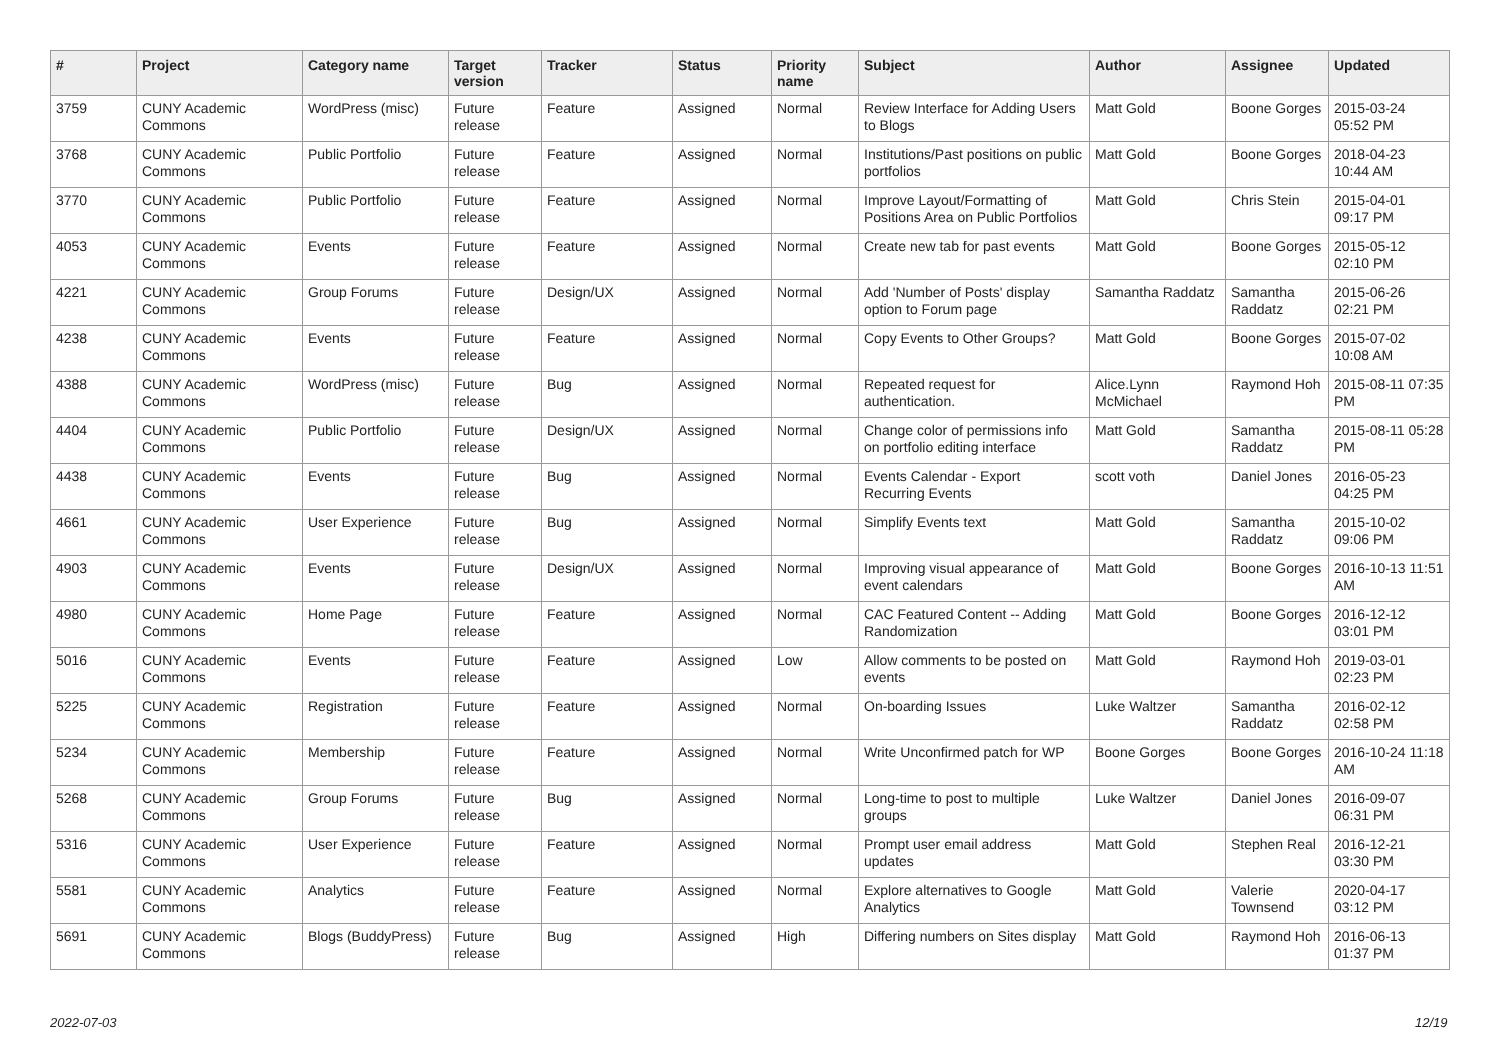| # | Project | Category name | Target version | Tracker | Status | Priority name | Subject | Author | Assignee | Updated |
| --- | --- | --- | --- | --- | --- | --- | --- | --- | --- | --- |
| 3759 | CUNY Academic Commons | WordPress (misc) | Future release | Feature | Assigned | Normal | Review Interface for Adding Users to Blogs | Matt Gold | Boone Gorges | 2015-03-24 05:52 PM |
| 3768 | CUNY Academic Commons | Public Portfolio | Future release | Feature | Assigned | Normal | Institutions/Past positions on public portfolios | Matt Gold | Boone Gorges | 2018-04-23 10:44 AM |
| 3770 | CUNY Academic Commons | Public Portfolio | Future release | Feature | Assigned | Normal | Improve Layout/Formatting of Positions Area on Public Portfolios | Matt Gold | Chris Stein | 2015-04-01 09:17 PM |
| 4053 | CUNY Academic Commons | Events | Future release | Feature | Assigned | Normal | Create new tab for past events | Matt Gold | Boone Gorges | 2015-05-12 02:10 PM |
| 4221 | CUNY Academic Commons | Group Forums | Future release | Design/UX | Assigned | Normal | Add 'Number of Posts' display option to Forum page | Samantha Raddatz | Samantha Raddatz | 2015-06-26 02:21 PM |
| 4238 | CUNY Academic Commons | Events | Future release | Feature | Assigned | Normal | Copy Events to Other Groups? | Matt Gold | Boone Gorges | 2015-07-02 10:08 AM |
| 4388 | CUNY Academic Commons | WordPress (misc) | Future release | Bug | Assigned | Normal | Repeated request for authentication. | Alice.Lynn McMichael | Raymond Hoh | 2015-08-11 07:35 PM |
| 4404 | CUNY Academic Commons | Public Portfolio | Future release | Design/UX | Assigned | Normal | Change color of permissions info on portfolio editing interface | Matt Gold | Samantha Raddatz | 2015-08-11 05:28 PM |
| 4438 | CUNY Academic Commons | Events | Future release | Bug | Assigned | Normal | Events Calendar - Export Recurring Events | scott voth | Daniel Jones | 2016-05-23 04:25 PM |
| 4661 | CUNY Academic Commons | User Experience | Future release | Bug | Assigned | Normal | Simplify Events text | Matt Gold | Samantha Raddatz | 2015-10-02 09:06 PM |
| 4903 | CUNY Academic Commons | Events | Future release | Design/UX | Assigned | Normal | Improving visual appearance of event calendars | Matt Gold | Boone Gorges | 2016-10-13 11:51 AM |
| 4980 | CUNY Academic Commons | Home Page | Future release | Feature | Assigned | Normal | CAC Featured Content -- Adding Randomization | Matt Gold | Boone Gorges | 2016-12-12 03:01 PM |
| 5016 | CUNY Academic Commons | Events | Future release | Feature | Assigned | Low | Allow comments to be posted on events | Matt Gold | Raymond Hoh | 2019-03-01 02:23 PM |
| 5225 | CUNY Academic Commons | Registration | Future release | Feature | Assigned | Normal | On-boarding Issues | Luke Waltzer | Samantha Raddatz | 2016-02-12 02:58 PM |
| 5234 | CUNY Academic Commons | Membership | Future release | Feature | Assigned | Normal | Write Unconfirmed patch for WP | Boone Gorges | Boone Gorges | 2016-10-24 11:18 AM |
| 5268 | CUNY Academic Commons | Group Forums | Future release | Bug | Assigned | Normal | Long-time to post to multiple groups | Luke Waltzer | Daniel Jones | 2016-09-07 06:31 PM |
| 5316 | CUNY Academic Commons | User Experience | Future release | Feature | Assigned | Normal | Prompt user email address updates | Matt Gold | Stephen Real | 2016-12-21 03:30 PM |
| 5581 | CUNY Academic Commons | Analytics | Future release | Feature | Assigned | Normal | Explore alternatives to Google Analytics | Matt Gold | Valerie Townsend | 2020-04-17 03:12 PM |
| 5691 | CUNY Academic Commons | Blogs (BuddyPress) | Future release | Bug | Assigned | High | Differing numbers on Sites display | Matt Gold | Raymond Hoh | 2016-06-13 01:37 PM |
2022-07-03 12/19